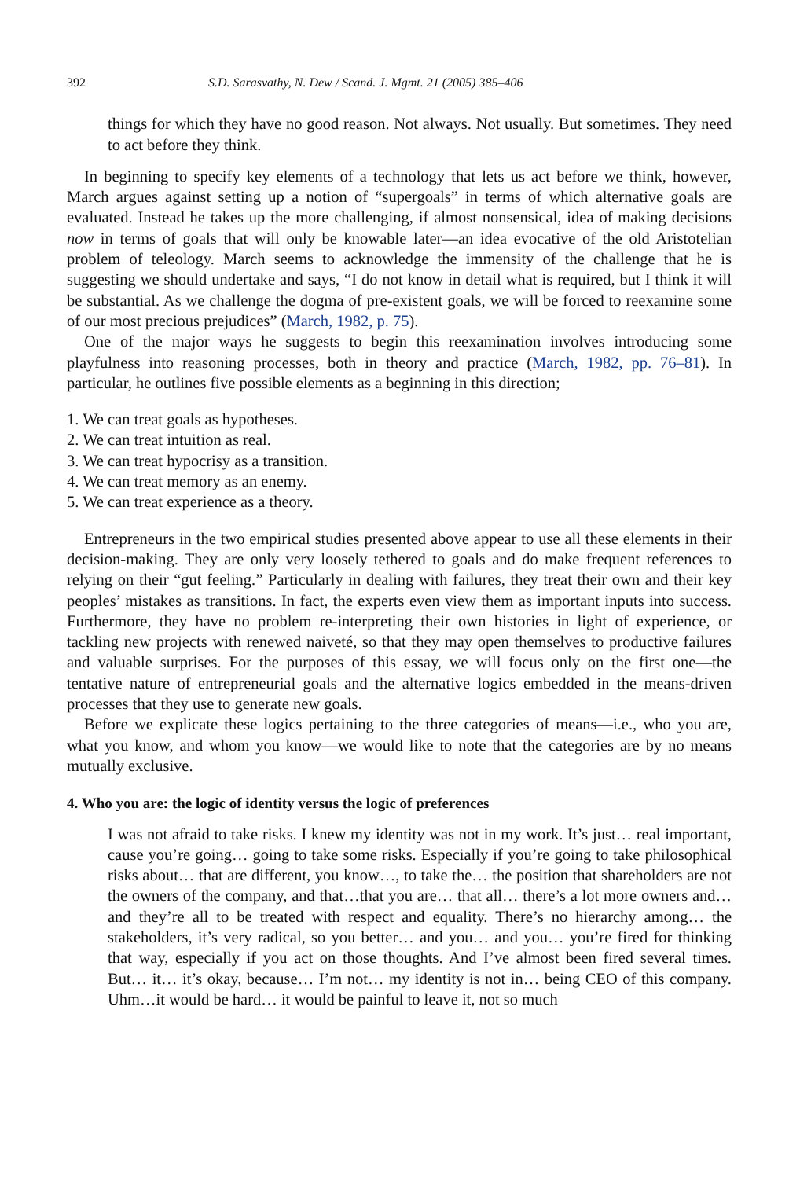392 S.D. Sarasvathy, N. Dew / Scand. J. Mgmt. 21 (2005) 385–406
things for which they have no good reason. Not always. Not usually. But sometimes. They need to act before they think.
In beginning to specify key elements of a technology that lets us act before we think, however, March argues against setting up a notion of “supergoals” in terms of which alternative goals are evaluated. Instead he takes up the more challenging, if almost nonsensical, idea of making decisions now in terms of goals that will only be knowable later—an idea evocative of the old Aristotelian problem of teleology. March seems to acknowledge the immensity of the challenge that he is suggesting we should undertake and says, “I do not know in detail what is required, but I think it will be substantial. As we challenge the dogma of pre-existent goals, we will be forced to reexamine some of our most precious prejudices” (March, 1982, p. 75).
One of the major ways he suggests to begin this reexamination involves introducing some playfulness into reasoning processes, both in theory and practice (March, 1982, pp. 76–81). In particular, he outlines five possible elements as a beginning in this direction;
1. We can treat goals as hypotheses.
2. We can treat intuition as real.
3. We can treat hypocrisy as a transition.
4. We can treat memory as an enemy.
5. We can treat experience as a theory.
Entrepreneurs in the two empirical studies presented above appear to use all these elements in their decision-making. They are only very loosely tethered to goals and do make frequent references to relying on their “gut feeling.” Particularly in dealing with failures, they treat their own and their key peoples’ mistakes as transitions. In fact, the experts even view them as important inputs into success. Furthermore, they have no problem re-interpreting their own histories in light of experience, or tackling new projects with renewed naiveté, so that they may open themselves to productive failures and valuable surprises. For the purposes of this essay, we will focus only on the first one—the tentative nature of entrepreneurial goals and the alternative logics embedded in the means-driven processes that they use to generate new goals.
Before we explicate these logics pertaining to the three categories of means—i.e., who you are, what you know, and whom you know—we would like to note that the categories are by no means mutually exclusive.
4. Who you are: the logic of identity versus the logic of preferences
I was not afraid to take risks. I knew my identity was not in my work. It’s just… real important, cause you’re going… going to take some risks. Especially if you’re going to take philosophical risks about… that are different, you know…, to take the… the position that shareholders are not the owners of the company, and that…that you are… that all… there’s a lot more owners and… and they’re all to be treated with respect and equality. There’s no hierarchy among… the stakeholders, it’s very radical, so you better… and you… and you… you’re fired for thinking that way, especially if you act on those thoughts. And I’ve almost been fired several times. But… it… it’s okay, because… I’m not… my identity is not in… being CEO of this company. Uhm…it would be hard… it would be painful to leave it, not so much